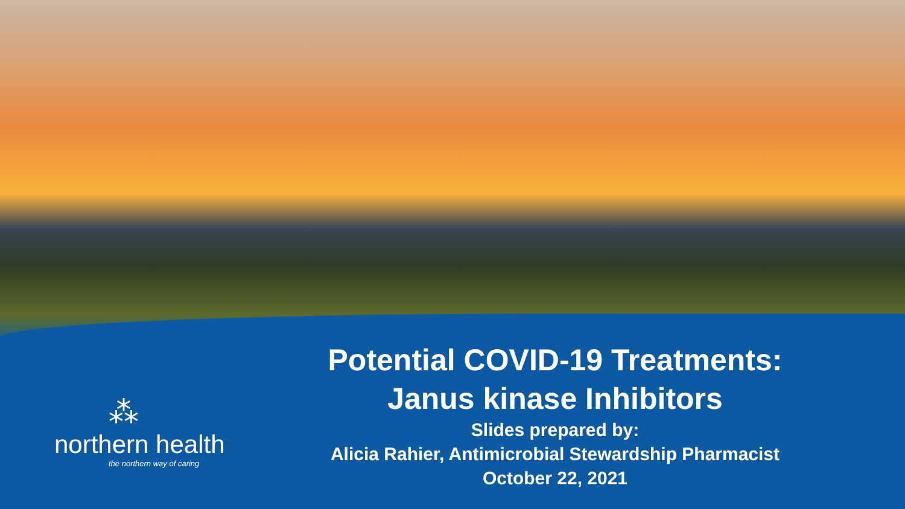⁂
northern health
the northern way of caring
Potential COVID-19 Treatments:
Janus kinase Inhibitors
Slides prepared by:
Alicia Rahier, Antimicrobial Stewardship Pharmacist
October 22, 2021